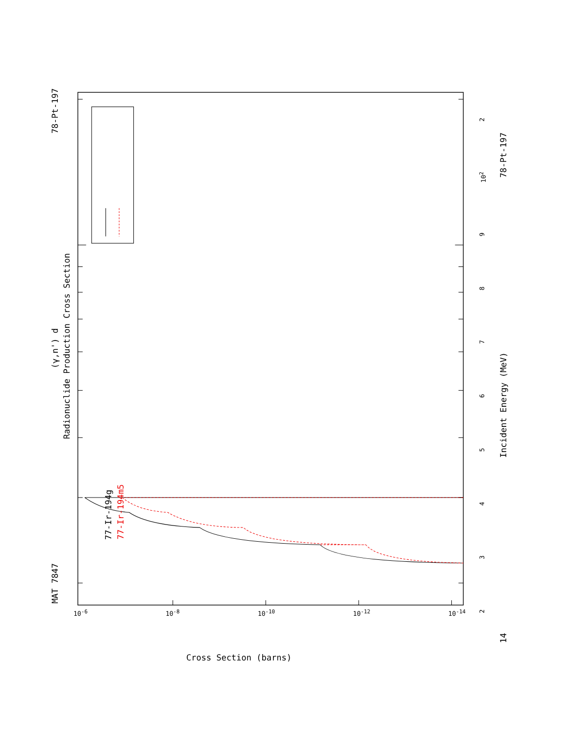MAT 7847 (γ,n') d 78-Pt-197
Radionuclide Production Cross Section
77-Ir-194g
77-Ir-194m5
23456789 10<sup>2</sup> 2
14 Incident Energy (MeV) 78-Pt-197
10<sup>-6</sup> 10<sup>-8</sup> 10<sup>-10</sup> 10<sup>-12</sup> 10<sup>-14</sup>
Cross Section (barns)